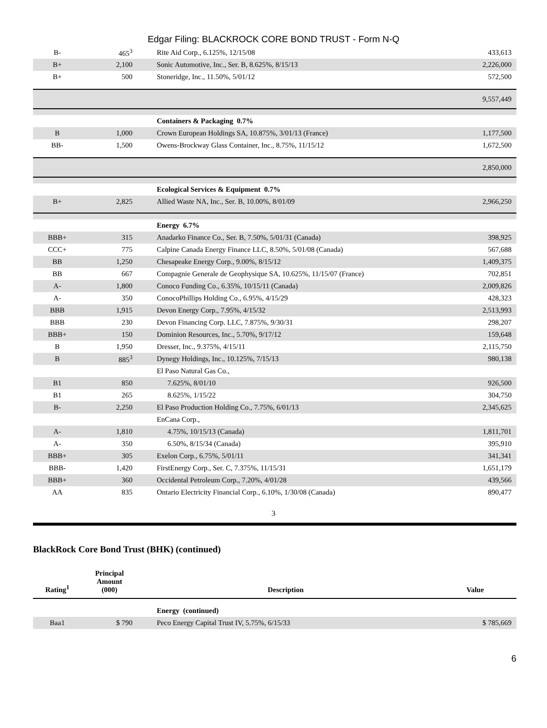Edgar Filing: BLACKROCK CORE BOND TRUST - Form N-Q
| B- | 465<sup>3</sup> | Rite Aid Corp., 6.125%, 12/15/08 | 433,613 |
| B+ | 2,100 | Sonic Automotive, Inc., Ser. B, 8.625%, 8/15/13 | 2,226,000 |
| B+ | 500 | Stoneridge, Inc., 11.50%, 5/01/12 | 572,500 |
| | | | 9,557,449 |
| | | Containers & Packaging 0.7% | |
| B | 1,000 | Crown European Holdings SA, 10.875%, 3/01/13 (France) | 1,177,500 |
| BB- | 1,500 | Owens-Brockway Glass Container, Inc., 8.75%, 11/15/12 | 1,672,500 |
| | | | 2,850,000 |
| | | Ecological Services & Equipment 0.7% | |
| B+ | 2,825 | Allied Waste NA, Inc., Ser. B, 10.00%, 8/01/09 | 2,966,250 |
| | | Energy 6.7% | |
| BBB+ | 315 | Anadarko Finance Co., Ser. B, 7.50%, 5/01/31 (Canada) | 398,925 |
| CCC+ | 775 | Calpine Canada Energy Finance LLC, 8.50%, 5/01/08 (Canada) | 567,688 |
| BB | 1,250 | Chesapeake Energy Corp., 9.00%, 8/15/12 | 1,409,375 |
| BB | 667 | Compagnie Generale de Geophysique SA, 10.625%, 11/15/07 (France) | 702,851 |
| A- | 1,800 | Conoco Funding Co., 6.35%, 10/15/11 (Canada) | 2,009,826 |
| A- | 350 | ConocoPhillips Holding Co., 6.95%, 4/15/29 | 428,323 |
| BBB | 1,915 | Devon Energy Corp., 7.95%, 4/15/32 | 2,513,993 |
| BBB | 230 | Devon Financing Corp. LLC, 7.875%, 9/30/31 | 298,207 |
| BBB+ | 150 | Dominion Resources, Inc., 5.70%, 9/17/12 | 159,648 |
| B | 1,950 | Dresser, Inc., 9.375%, 4/15/11 | 2,115,750 |
| B | 885<sup>3</sup> | Dynegy Holdings, Inc., 10.125%, 7/15/13 | 980,138 |
| | | El Paso Natural Gas Co., | |
| B1 | 850 | 7.625%, 8/01/10 | 926,500 |
| B1 | 265 | 8.625%, 1/15/22 | 304,750 |
| B- | 2,250 | El Paso Production Holding Co., 7.75%, 6/01/13 | 2,345,625 |
| | | EnCana Corp., | |
| A- | 1,810 | 4.75%, 10/15/13 (Canada) | 1,811,701 |
| A- | 350 | 6.50%, 8/15/34 (Canada) | 395,910 |
| BBB+ | 305 | Exelon Corp., 6.75%, 5/01/11 | 341,341 |
| BBB- | 1,420 | FirstEnergy Corp., Ser. C, 7.375%, 11/15/31 | 1,651,179 |
| BBB+ | 360 | Occidental Petroleum Corp., 7.20%, 4/01/28 | 439,566 |
| AA | 835 | Ontario Electricity Financial Corp., 6.10%, 1/30/08 (Canada) | 890,477 |
3
BlackRock Core Bond Trust (BHK) (continued)
| Rating<sup>1</sup> | Principal Amount (000) | Description | Value |
| --- | --- | --- | --- |
| | | Energy (continued) | |
| Baa1 | $ 790 | Peco Energy Capital Trust IV, 5.75%, 6/15/33 | $ 785,669 |
6